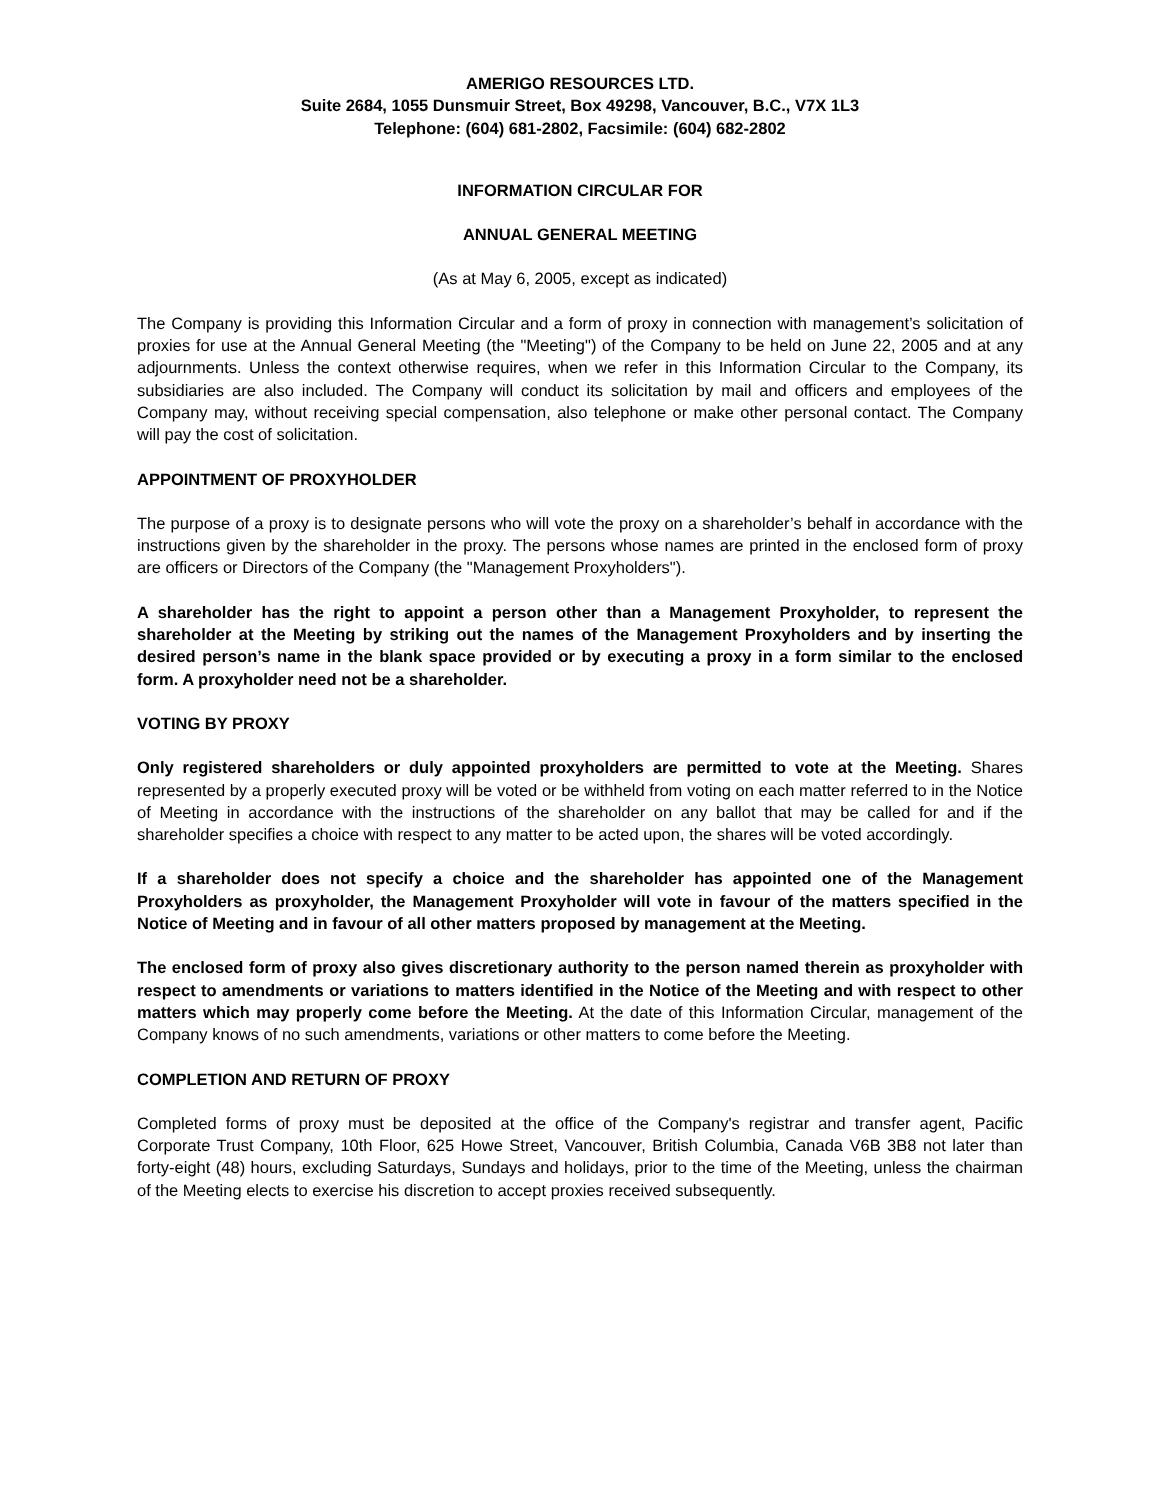AMERIGO RESOURCES LTD.
Suite 2684, 1055 Dunsmuir Street, Box 49298, Vancouver, B.C., V7X 1L3
Telephone: (604) 681-2802, Facsimile: (604) 682-2802
INFORMATION CIRCULAR FOR
ANNUAL GENERAL MEETING
(As at May 6, 2005, except as indicated)
The Company is providing this Information Circular and a form of proxy in connection with management’s solicitation of proxies for use at the Annual General Meeting (the "Meeting") of the Company to be held on June 22, 2005 and at any adjournments. Unless the context otherwise requires, when we refer in this Information Circular to the Company, its subsidiaries are also included. The Company will conduct its solicitation by mail and officers and employees of the Company may, without receiving special compensation, also telephone or make other personal contact. The Company will pay the cost of solicitation.
APPOINTMENT OF PROXYHOLDER
The purpose of a proxy is to designate persons who will vote the proxy on a shareholder’s behalf in accordance with the instructions given by the shareholder in the proxy. The persons whose names are printed in the enclosed form of proxy are officers or Directors of the Company (the "Management Proxyholders").
A shareholder has the right to appoint a person other than a Management Proxyholder, to represent the shareholder at the Meeting by striking out the names of the Management Proxyholders and by inserting the desired person’s name in the blank space provided or by executing a proxy in a form similar to the enclosed form. A proxyholder need not be a shareholder.
VOTING BY PROXY
Only registered shareholders or duly appointed proxyholders are permitted to vote at the Meeting. Shares represented by a properly executed proxy will be voted or be withheld from voting on each matter referred to in the Notice of Meeting in accordance with the instructions of the shareholder on any ballot that may be called for and if the shareholder specifies a choice with respect to any matter to be acted upon, the shares will be voted accordingly.
If a shareholder does not specify a choice and the shareholder has appointed one of the Management Proxyholders as proxyholder, the Management Proxyholder will vote in favour of the matters specified in the Notice of Meeting and in favour of all other matters proposed by management at the Meeting.
The enclosed form of proxy also gives discretionary authority to the person named therein as proxyholder with respect to amendments or variations to matters identified in the Notice of the Meeting and with respect to other matters which may properly come before the Meeting. At the date of this Information Circular, management of the Company knows of no such amendments, variations or other matters to come before the Meeting.
COMPLETION AND RETURN OF PROXY
Completed forms of proxy must be deposited at the office of the Company's registrar and transfer agent, Pacific Corporate Trust Company, 10th Floor, 625 Howe Street, Vancouver, British Columbia, Canada V6B 3B8 not later than forty-eight (48) hours, excluding Saturdays, Sundays and holidays, prior to the time of the Meeting, unless the chairman of the Meeting elects to exercise his discretion to accept proxies received subsequently.